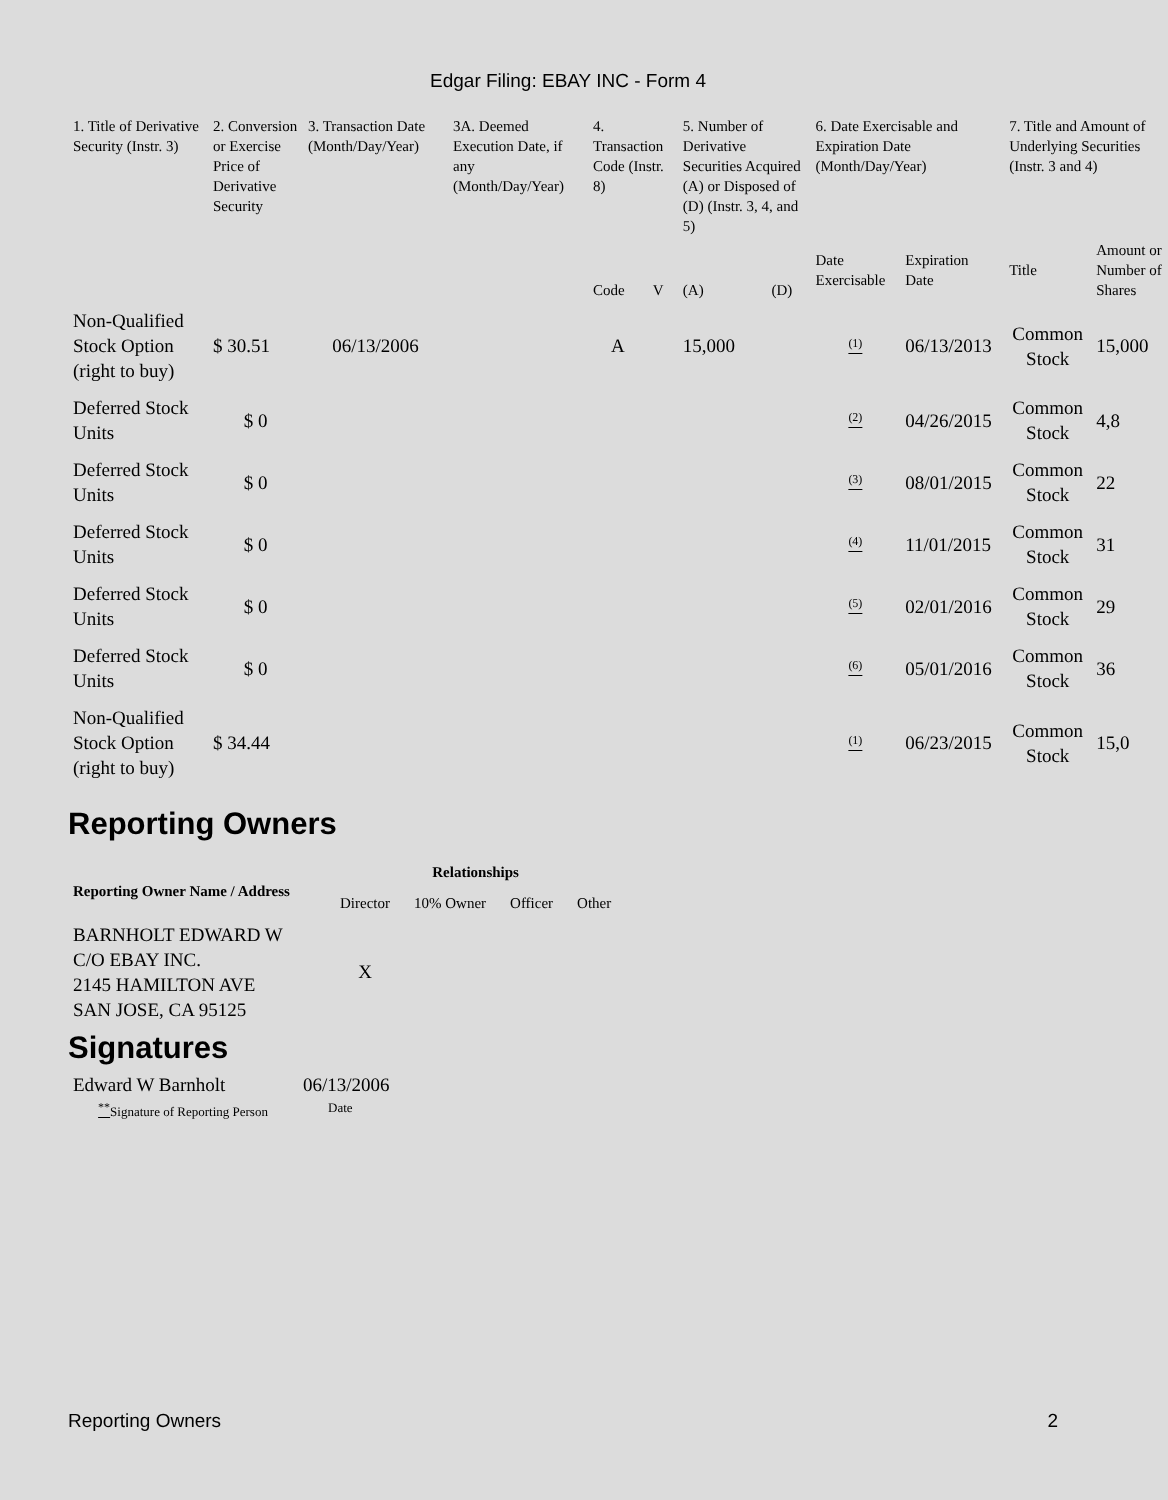Edgar Filing: EBAY INC - Form 4
| 1. Title of Derivative Security (Instr. 3) | 2. Conversion or Exercise Price of Derivative Security | 3. Transaction Date (Month/Day/Year) | 3A. Deemed Execution Date, if any (Month/Day/Year) | 4. Transaction Code (Instr. 8) | | 5. Number of Derivative Securities Acquired (A) or Disposed of (D) (Instr. 3, 4, and 5) | | 6. Date Exercisable and Expiration Date (Month/Day/Year) | | 7. Title and Amount of Underlying Securities (Instr. 3 and 4) | |
| | | | | Code | V | (A) | (D) | Date Exercisable | Expiration Date | Title | Amount or Number of Shares |
| Non-Qualified Stock Option (right to buy) | $ 30.51 | 06/13/2006 | | A | | 15,000 | | <sup>(1)</sup> | 06/13/2013 | Common Stock | 15,000 |
| Deferred Stock Units | $ 0 | | | | | | | <sup>(2)</sup> | 04/26/2015 | Common Stock | 4,8 |
| Deferred Stock Units | $ 0 | | | | | | | <sup>(3)</sup> | 08/01/2015 | Common Stock | 22 |
| Deferred Stock Units | $ 0 | | | | | | | <sup>(4)</sup> | 11/01/2015 | Common Stock | 31 |
| Deferred Stock Units | $ 0 | | | | | | | <sup>(5)</sup> | 02/01/2016 | Common Stock | 29 |
| Deferred Stock Units | $ 0 | | | | | | | <sup>(6)</sup> | 05/01/2016 | Common Stock | 36 |
| Non-Qualified Stock Option (right to buy) | $ 34.44 | | | | | | | <sup>(1)</sup> | 06/23/2015 | Common Stock | 15,0 |
Reporting Owners
| Reporting Owner Name / Address | Relationships | | | |
| --- | --- | --- | --- | --- |
| | Director | 10% Owner | Officer | Other |
| BARNHOLT EDWARD W C/O EBAY INC. 2145 HAMILTON AVE SAN JOSE, CA 95125 | X | | | |
Signatures
| Edward W Barnholt | 06/13/2006 |
| <sup>**</sup> Signature of Reporting Person | Date |
Reporting Owners 2